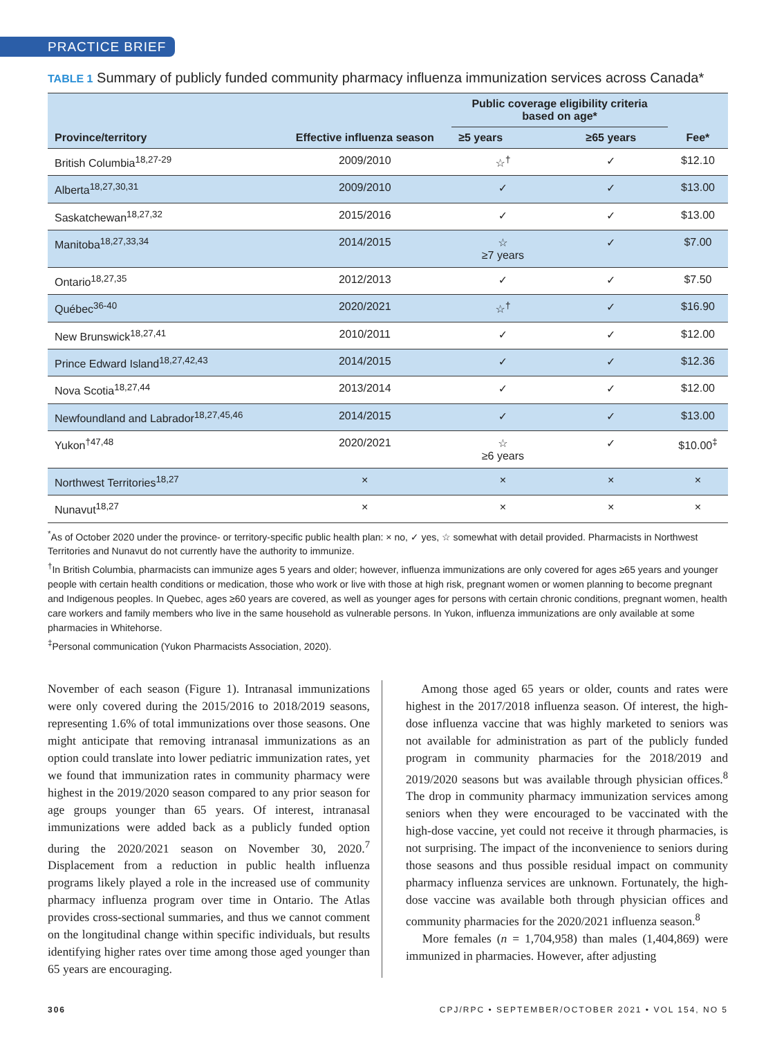PRACTICE BRIEF
TABLE 1 Summary of publicly funded community pharmacy influenza immunization services across Canada*
| Province/territory | Effective influenza season | Public coverage eligibility criteria based on age* | | Fee* |
| --- | --- | --- | --- | --- |
| | | ≥5 years | ≥65 years | |
| British Columbia<sup>18,27-29</sup> | 2009/2010 | ☆<sup>†</sup> | ✓ | $12.10 |
| Alberta<sup>18,27,30,31</sup> | 2009/2010 | ✓ | ✓ | $13.00 |
| Saskatchewan<sup>18,27,32</sup> | 2015/2016 | ✓ | ✓ | $13.00 |
| Manitoba<sup>18,27,33,34</sup> | 2014/2015 | ☆ ≥7 years | ✓ | $7.00 |
| Ontario<sup>18,27,35</sup> | 2012/2013 | ✓ | ✓ | $7.50 |
| Québec<sup>36-40</sup> | 2020/2021 | ☆<sup>†</sup> | ✓ | $16.90 |
| New Brunswick<sup>18,27,41</sup> | 2010/2011 | ✓ | ✓ | $12.00 |
| Prince Edward Island<sup>18,27,42,43</sup> | 2014/2015 | ✓ | ✓ | $12.36 |
| Nova Scotia<sup>18,27,44</sup> | 2013/2014 | ✓ | ✓ | $12.00 |
| Newfoundland and Labrador<sup>18,27,45,46</sup> | 2014/2015 | ✓ | ✓ | $13.00 |
| Yukon<sup>†47,48</sup> | 2020/2021 | ☆ ≥6 years | ✓ | $10.00<sup>‡</sup> |
| Northwest Territories<sup>18,27</sup> | × | × | × | × |
| Nunavut<sup>18,27</sup> | × | × | × | × |
<sup>*</sup> As of October 2020 under the province- or territory-specific public health plan: × no, ✓ yes, ☆ somewhat with detail provided. Pharmacists in Northwest Territories and Nunavut do not currently have the authority to immunize.
<sup>†</sup> In British Columbia, pharmacists can immunize ages 5 years and older; however, influenza immunizations are only covered for ages ≥65 years and younger people with certain health conditions or medication, those who work or live with those at high risk, pregnant women or women planning to become pregnant and Indigenous peoples. In Quebec, ages ≥60 years are covered, as well as younger ages for persons with certain chronic conditions, pregnant women, health care workers and family members who live in the same household as vulnerable persons. In Yukon, influenza immunizations are only available at some pharmacies in Whitehorse.
<sup>‡</sup> Personal communication (Yukon Pharmacists Association, 2020).
November of each season (Figure 1). Intranasal immunizations were only covered during the 2015/2016 to 2018/2019 seasons, representing 1.6% of total immunizations over those seasons. One might anticipate that removing intranasal immunizations as an option could translate into lower pediatric immunization rates, yet we found that immunization rates in community pharmacy were highest in the 2019/2020 season compared to any prior season for age groups younger than 65 years. Of interest, intranasal immunizations were added back as a publicly funded option during the 2020/2021 season on November 30, 2020.<sup>7</sup> Displacement from a reduction in public health influenza programs likely played a role in the increased use of community pharmacy influenza program over time in Ontario. The Atlas provides cross-sectional summaries, and thus we cannot comment on the longitudinal change within specific individuals, but results identifying higher rates over time among those aged younger than 65 years are encouraging.
Among those aged 65 years or older, counts and rates were highest in the 2017/2018 influenza season. Of interest, the high-dose influenza vaccine that was highly marketed to seniors was not available for administration as part of the publicly funded program in community pharmacies for the 2018/2019 and 2019/2020 seasons but was available through physician offices.<sup>8</sup> The drop in community pharmacy immunization services among seniors when they were encouraged to be vaccinated with the high-dose vaccine, yet could not receive it through pharmacies, is not surprising. The impact of the inconvenience to seniors during those seasons and thus possible residual impact on community pharmacy influenza services are unknown. Fortunately, the high-dose vaccine was available both through physician offices and community pharmacies for the 2020/2021 influenza season.<sup>8</sup>
More females (n = 1,704,958) than males (1,404,869) were immunized in pharmacies. However, after adjusting
306 CPJ/RPC • SEPTEMBER/OCTOBER 2021 • VOL 154, NO 5